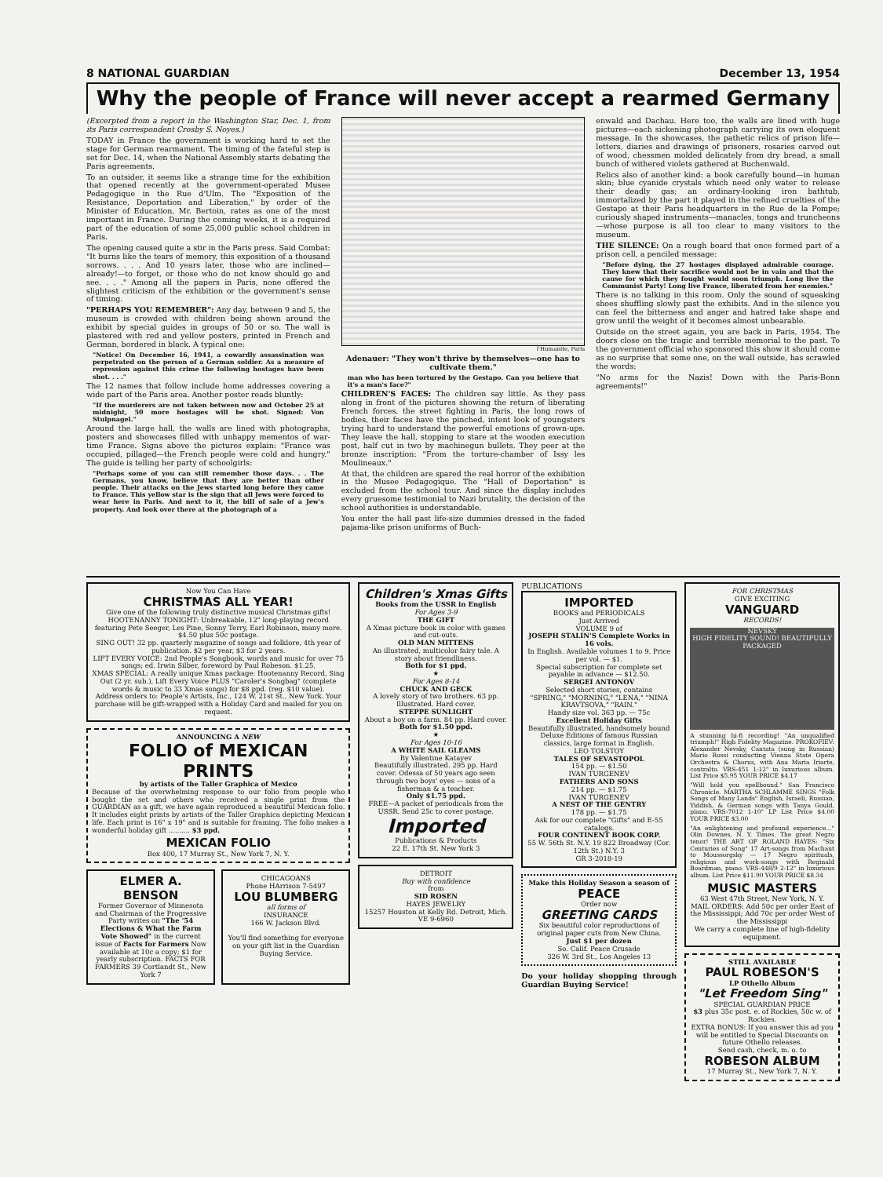8 NATIONAL GUARDIAN December 13, 1954
Why the people of France will never accept a rearmed Germany
(Excerpted from a report in the Washington Star, Dec. 1, from its Paris correspondent Crosby S. Noyes.)
TODAY in France the government is working hard to set the stage for German rearmament. The timing of the fateful step is set for Dec. 14, when the National Assembly starts debating the Paris agreements.
To an outsider, it seems like a strange time for the exhibition that opened recently at the government-operated Musee Pedagogique in the Rue d'Ulm. The "Exposition of the Resistance, Deportation and Liberation," by order of the Minister of Education, Mr. Bertoin, rates as one of the most important in France. During the coming weeks, it is a required part of the education of some 25,000 public school children in Paris.
The opening caused quite a stir in the Paris press. Said Combat: "It burns like the tears of memory, this exposition of a thousand sorrows. . . . And 10 years later, those who are inclined—already!—to forget, or those who do not know should go and see. . . ." Among all the papers in Paris, none offered the slightest criticism of the exhibition or the government's sense of timing.
"PERHAPS YOU REMEMBER": Any day, between 9 and 5, the museum is crowded with children being shown around the exhibit by special guides in groups of 50 or so. The wall is plastered with red and yellow posters, printed in French and German, bordered in black. A typical one:
"Notice! On December 16, 1941, a cowardly assassination was perpetrated on the person of a German soldier. As a measure of repression against this crime the following hostages have been shot. . . ."
The 12 names that follow include home addresses covering a wide part of the Paris area. Another poster reads bluntly:
"If the murderers are not taken between now and October 25 at midnight, 50 more hostages will be shot. Signed: Von Stulpnagel."
Around the large hall, the walls are lined with photographs, posters and showcases filled with unhappy mementos of war-time France. Signs above the pictures explain: "France was occupied, pillaged—the French people were cold and hungry." The guide is telling her party of schoolgirls:
"Perhaps some of you can still remember those days. . . The Germans, you know, believe that they are better than other people. Their attacks on the Jews started long before they came to France. This yellow star is the sign that all Jews were forced to wear here in Paris. And next to it, the bill of sale of a Jew's property. And look over there at the photograph of a
l'Humanite, Paris
Adenauer: "They won't thrive by themselves—one has to cultivate them."
man who has been tortured by the Gestapo. Can you believe that it's a man's face?"
CHILDREN'S FACES: The children say little. As they pass along in front of the pictures showing the return of liberating French forces, the street fighting in Paris, the long rows of bodies, their faces have the pinched, intent look of youngsters trying hard to understand the powerful emotions of grown-ups. They leave the hall, stopping to stare at the wooden execution post, half cut in two by machinegun bullets. They peer at the bronze inscription: "From the torture-chamber of Issy les Moulineaux."
At that, the children are spared the real horror of the exhibition in the Musee Pedagogique. The "Hall of Deportation" is excluded from the school tour. And since the display includes every gruesome testimonial to Nazi brutality, the decision of the school authorities is understandable.
You enter the hall past life-size dummies dressed in the faded pajama-like prison uniforms of Buch-
enwald and Dachau. Here too, the walls are lined with huge pictures—each sickening photograph carrying its own eloquent message. In the showcases, the pathetic relics of prison life—letters, diaries and drawings of prisoners, rosaries carved out of wood, chessmen molded delicately from dry bread, a small bunch of withered violets gathered at Buchenwald.
Relics also of another kind: a book carefully bound—in human skin; blue cyanide crystals which need only water to release their deadly gas; an ordinary-looking iron bathtub, immortalized by the part it played in the refined cruelties of the Gestapo at their Paris headquarters in the Rue de la Pompe; curiously shaped instruments—manacles, tongs and truncheons—whose purpose is all too clear to many visitors to the museum.
THE SILENCE: On a rough board that once formed part of a prison cell, a penciled message:
"Before dying, the 27 hostages displayed admirable courage. They knew that their sacrifice would not be in vain and that the cause for which they fought would soon triumph. Long live the Communist Party! Long live France, liberated from her enemies."
There is no talking in this room. Only the sound of squeaking shoes shuffling slowly past the exhibits. And in the silence you can feel the bitterness and anger and hatred take shape and grow until the weight of it becomes almost unbearable.
Outside on the street again, you are back in Paris, 1954. The doors close on the tragic and terrible memorial to the past. To the government official who sponsored this show it should come as no surprise that some one, on the wall outside, has scrawled the words:
"No arms for the Nazis! Down with the Paris-Bonn agreements!"
Now You Can Have
CHRISTMAS ALL YEAR!
Give one of the following truly distinctive musical Christmas gifts!
HOOTENANNY TONIGHT: Unbreakable, 12" long-playing record featuring Pete Seeger, Les Pine, Sonny Terry, Earl Robinson, many more. $4.50 plus 50c postage.
SING OUT! 32 pp. quarterly magazine of songs and folklore, 4th year of publication. $2 per year, $3 for 2 years.
LIFT EVERY VOICE: 2nd People's Songbook, words and music for over 75 songs; ed. Irwin Silber, foreword by Paul Robeson. $1.25.
XMAS SPECIAL: A really unique Xmas package: Hootenanny Record, Sing Out (2 yr. sub.), Lift Every Voice PLUS "Caroler's Songbag" (complete words & music to 33 Xmas songs) for $8 ppd. (reg. $10 value).
Address orders to: People's Artists, Inc., 124 W. 21st St., New York. Your purchase will be gift-wrapped with a Holiday Card and mailed for you on request.
ANNOUNCING A NEW
FOLIO of MEXICAN PRINTS
by artists of the Taller Graphica of Mexico
Because of the overwhelming response to our folio from people who bought the set and others who received a single print from the GUARDIAN as a gift, we have again reproduced a beautiful Mexican folio. It includes eight prints by artists of the Taller Graphica depicting Mexican life. Each print is 16" x 19" and is suitable for framing. The folio makes a wonderful holiday gift .......... $3 ppd.
MEXICAN FOLIO
Box 400, 17 Murray St., New York 7, N. Y.
ELMER A. BENSON
Former Governor of Minnesota and Chairman of the Progressive Party writes on "The '54 Elections & What the Farm Vote Showed" in the current issue of Facts for Farmers Now available at 10c a copy; $1 for yearly subscription. FACTS FOR FARMERS 39 Cortlandt St., New York 7
CHICAGOANS
Phone HArrison 7-5497
LOU BLUMBERG
all forms of
INSURANCE
166 W. Jackson Blvd.
You'll find something for everyone on your gift list in the Guardian Buying Service.
Children's Xmas Gifts
Books from the USSR in English
For Ages 3-9
THE GIFT
A Xmas picture book in color with games and cut-outs.
OLD MAN MITTENS
An illustrated, multicolor fairy tale. A story about friendliness.
Both for $1 ppd.
★
For Ages 8-14
CHUCK AND GECK
A lovely story of two brothers. 63 pp. Illustrated. Hard cover.
STEPPE SUNLIGHT
About a boy on a farm. 84 pp. Hard cover.
Both for $1.50 ppd.
★
For Ages 10-16
A WHITE SAIL GLEAMS
By Valentine Katayev
Beautifully illustrated. 295 pp. Hard cover. Odessa of 50 years ago seen through two boys' eyes — sons of a fisherman & a teacher.
Only $1.75 ppd.
FREE—A packet of periodicals from the USSR. Send 25c to cover postage.
Imported
Publications & Products
22 E. 17th St. New York 3
DETROIT
Buy with confidence
from
SID ROSEN
HAYES JEWELRY
15257 Houston at Kelly Rd. Detroit, Mich. VE 9-6960
PUBLICATIONS
IMPORTED
BOOKS and PERIODICALS
Just Arrived
VOLUME 9 of
JOSEPH STALIN'S Complete Works in 16 vols.
In English. Available volumes 1 to 9. Price per vol. — $1.
Special subscription for complete set payable in advance — $12.50.
SERGEI ANTONOV
Selected short stories, contains "SPRING," "MORNING," "LENA," "NINA KRAVTSOVA," "RAIN."
Handy size vol. 363 pp. — 75c
Excellent Holiday Gifts
Beautifully illustrated, handsomely bound Deluxe Editions of famous Russian classics, large format in English.
LEO TOLSTOY
TALES OF SEVASTOPOL
154 pp. — $1.50
IVAN TURGENEV
FATHERS AND SONS
214 pp. — $1.75
IVAN TURGENEV
A NEST OF THE GENTRY
178 pp. — $1.75
Ask for our complete "Gifts" and E-55 catalogs.
FOUR CONTINENT BOOK CORP.
55 W. 56th St. N.Y. 19 822 Broadway (Cor. 12th St.) N.Y. 3
GR 3-2018-19
Make this Holiday Season a season of
PEACE
Order now
GREETING CARDS
Six beautiful color reproductions of original paper cuts from New China.
Just $1 per dozen
So. Calif. Peace Crusade
326 W. 3rd St., Los Angeles 13
Do your holiday shopping through Guardian Buying Service!
FOR CHRISTMAS
GIVE EXCITING
VANGUARD
RECORDS!
NEVSKY
HIGH FIDELITY SOUND! BEAUTIFULLY PACKAGED
A stunning hi-fi recording! "An unqualified triumph!" High Fidelity Magazine. PROKOFIEV: Alexander Nevsky, Cantata (sung in Russian) Mario Rossi conducting Vienna State Opera Orchestra & Chorus, with Ana Maria Iriarte, contralto. VRS-451 1-12" in luxurious album. List Price $5.95 YOUR PRICE $4.17
"Will hold you spellbound." San Francisco Chronicle. MARTHA SCHLAMME SINGS "Folk Songs of Many Lands" English, Israeli, Russian, Yiddish, & German songs with Tanya Gould, piano. VRS-7012 1-10" LP List Price $4.00 YOUR PRICE $3.00
"An enlightening and profound experience..." Olin Downes, N. Y. Times. The great Negro tenor! THE ART OF ROLAND HAYES: "Six Centuries of Song" 17 Art-songs from Machaut to Moussorgsky — 17 Negro spirituals, religious and work-songs with Reginald Boardman, piano. VRS-448/9 2-12" in luxurious album. List Price $11.90 YOUR PRICE $8.34
MUSIC MASTERS
63 West 47th Street, New York, N. Y.
MAIL ORDERS: Add 50c per order East of the Mississippi; Add 70c per order West of the Mississippi
We carry a complete line of high-fidelity equipment.
STILL AVAILABLE
PAUL ROBESON'S
LP Othello Album
"Let Freedom Sing"
SPECIAL GUARDIAN PRICE
$3 plus 35c post. e. of Rockies, 50c w. of Rockies.
EXTRA BONUS: If you answer this ad you will be entitled to Special Discounts on future Othello releases.
Send cash, check, m. o. to
ROBESON ALBUM
17 Murray St., New York 7, N. Y.